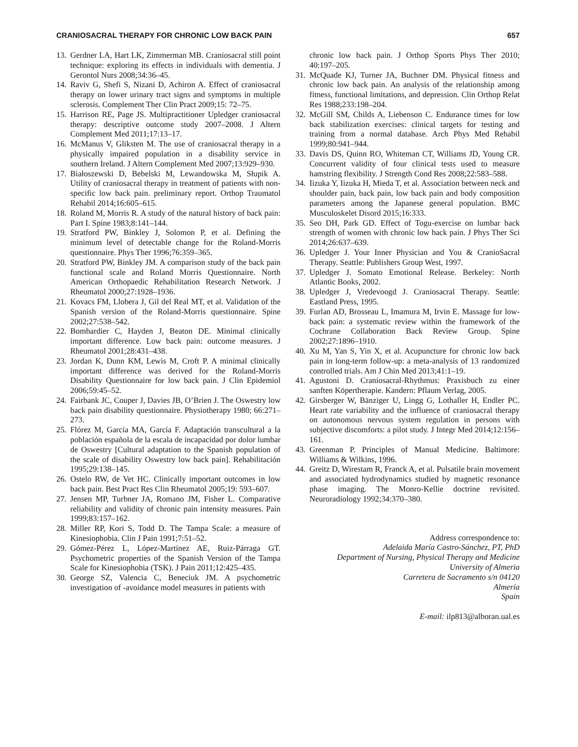CRANIOSACRAL THERAPY FOR CHRONIC LOW BACK PAIN 657
13. Gerdner LA, Hart LK, Zimmerman MB. Craniosacral still point technique: exploring its effects in individuals with dementia. J Gerontol Nurs 2008;34:36–45.
14. Raviv G, Shefi S, Nizani D, Achiron A. Effect of craniosacral therapy on lower urinary tract signs and symptoms in multiple sclerosis. Complement Ther Clin Pract 2009;15: 72–75.
15. Harrison RE, Page JS. Multipractitioner Upledger craniosacral therapy: descriptive outcome study 2007–2008. J Altern Complement Med 2011;17:13–17.
16. McManus V, Gliksten M. The use of craniosacral therapy in a physically impaired population in a disability service in southern Ireland. J Altern Complement Med 2007;13:929–930.
17. Białoszewski D, Bebelski M, Lewandowska M, Słupik A. Utility of craniosacral therapy in treatment of patients with non-specific low back pain. preliminary report. Orthop Traumatol Rehabil 2014;16:605–615.
18. Roland M, Morris R. A study of the natural history of back pain: Part I. Spine 1983;8:141–144.
19. Stratford PW, Binkley J, Solomon P, et al. Defining the minimum level of detectable change for the Roland-Morris questionnaire. Phys Ther 1996;76:359–365.
20. Stratford PW, Binkley JM. A comparison study of the back pain functional scale and Roland Morris Questionnaire. North American Orthopaedic Rehabilitation Research Network. J Rheumatol 2000;27:1928–1936.
21. Kovacs FM, Llobera J, Gil del Real MT, et al. Validation of the Spanish version of the Roland-Morris questionnaire. Spine 2002;27:538–542.
22. Bombardier C, Hayden J, Beaton DE. Minimal clinically important difference. Low back pain: outcome measures. J Rheumatol 2001;28:431–438.
23. Jordan K, Dunn KM, Lewis M, Croft P. A minimal clinically important difference was derived for the Roland-Morris Disability Questionnaire for low back pain. J Clin Epidemiol 2006;59:45–52.
24. Fairbank JC, Couper J, Davies JB, O’Brien J. The Oswestry low back pain disability questionnaire. Physiotherapy 1980; 66:271–273.
25. Flórez M, García MA, García F. Adaptación transcultural a la población española de la escala de incapacidad por dolor lumbar de Oswestry [Cultural adaptation to the Spanish population of the scale of disability Oswestry low back pain]. Rehabilitación 1995;29:138–145.
26. Ostelo RW, de Vet HC. Clinically important outcomes in low back pain. Best Pract Res Clin Rheumatol 2005;19: 593–607.
27. Jensen MP, Turbner JA, Romano JM, Fisher L. Comparative reliability and validity of chronic pain intensity measures. Pain 1999;83:157–162.
28. Miller RP, Kori S, Todd D. The Tampa Scale: a measure of Kinesiophobia. Clin J Pain 1991;7:51–52.
29. Gómez-Pérez L, López-Martínez AE, Ruiz-Párraga GT. Psychometric properties of the Spanish Version of the Tampa Scale for Kinesiophobia (TSK). J Pain 2011;12:425–435.
30. George SZ, Valencia C, Beneciuk JM. A psychometric investigation of -avoidance model measures in patients with
chronic low back pain. J Orthop Sports Phys Ther 2010; 40:197–205.
31. McQuade KJ, Turner JA, Buchner DM. Physical fitness and chronic low back pain. An analysis of the relationship among fitness, functional limitations, and depression. Clin Orthop Relat Res 1988;233:198–204.
32. McGill SM, Childs A, Liebenson C. Endurance times for low back stabilization exercises: clinical targets for testing and training from a normal database. Arch Phys Med Rehabil 1999;80:941–944.
33. Davis DS, Quinn RO, Whiteman CT, Williams JD, Young CR. Concurrent validity of four clinical tests used to measure hamstring flexibility. J Strength Cond Res 2008;22:583–588.
34. Iizuka Y, Iizuka H, Mieda T, et al. Association between neck and shoulder pain, back pain, low back pain and body composition parameters among the Japanese general population. BMC Musculoskelet Disord 2015;16:333.
35. Seo DH, Park GD. Effect of Togu-exercise on lumbar back strength of women with chronic low back pain. J Phys Ther Sci 2014;26:637–639.
36. Upledger J. Your Inner Physician and You & CranioSacral Therapy. Seattle: Publishers Group West, 1997.
37. Upledger J. Somato Emotional Release. Berkeley: North Atlantic Books, 2002.
38. Upledger J, Vredevoogd J. Craniosacral Therapy. Seattle: Eastland Press, 1995.
39. Furlan AD, Brosseau L, Imamura M, Irvin E. Massage for low-back pain: a systematic review within the framework of the Cochrane Collaboration Back Review Group. Spine 2002;27:1896–1910.
40. Xu M, Yan S, Yin X, et al. Acupuncture for chronic low back pain in long-term follow-up: a meta-analysis of 13 randomized controlled trials. Am J Chin Med 2013;41:1–19.
41. Agustoni D. Craniosacral-Rhythmus: Praxisbuch zu einer sanften Köpertherapie. Kandern: Pflaum Verlag, 2005.
42. Girsberger W, Bänziger U, Lingg G, Lothaller H, Endler PC. Heart rate variability and the influence of craniosacral therapy on autonomous nervous system regulation in persons with subjective discomforts: a pilot study. J Integr Med 2014;12:156–161.
43. Greenman P. Principles of Manual Medicine. Baltimore: Williams & Wilkins, 1996.
44. Greitz D, Wirestam R, Franck A, et al. Pulsatile brain movement and associated hydrodynamics studied by magnetic resonance phase imaging. The Monro-Kellie doctrine revisited. Neuroradiology 1992;34:370–380.
Address correspondence to:
Adelaida María Castro-Sánchez, PT, PhD
Department of Nursing, Physical Therapy and Medicine
University of Almeria
Carretera de Sacramento s/n 04120
Almería
Spain
E-mail: ilp813@alboran.ual.es